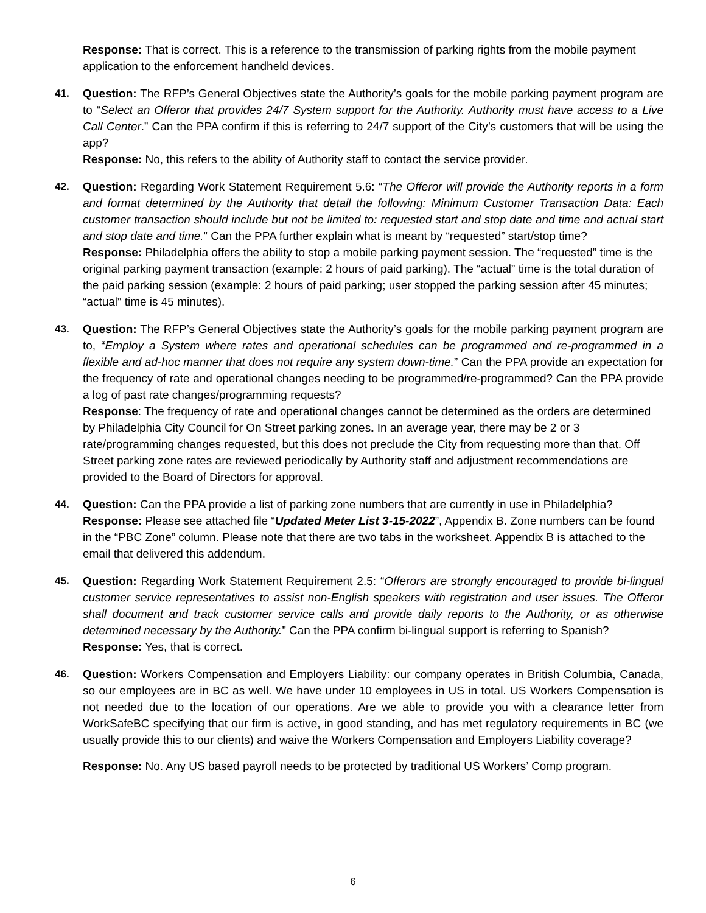Response: That is correct. This is a reference to the transmission of parking rights from the mobile payment application to the enforcement handheld devices.
41. Question: The RFP’s General Objectives state the Authority’s goals for the mobile parking payment program are to “Select an Offeror that provides 24/7 System support for the Authority. Authority must have access to a Live Call Center.” Can the PPA confirm if this is referring to 24/7 support of the City’s customers that will be using the app?
Response: No, this refers to the ability of Authority staff to contact the service provider.
42. Question: Regarding Work Statement Requirement 5.6: “The Offeror will provide the Authority reports in a form and format determined by the Authority that detail the following: Minimum Customer Transaction Data: Each customer transaction should include but not be limited to: requested start and stop date and time and actual start and stop date and time.” Can the PPA further explain what is meant by “requested” start/stop time?
Response: Philadelphia offers the ability to stop a mobile parking payment session. The “requested” time is the original parking payment transaction (example: 2 hours of paid parking). The “actual” time is the total duration of the paid parking session (example: 2 hours of paid parking; user stopped the parking session after 45 minutes; “actual” time is 45 minutes).
43. Question: The RFP’s General Objectives state the Authority’s goals for the mobile parking payment program are to, “Employ a System where rates and operational schedules can be programmed and re-programmed in a flexible and ad-hoc manner that does not require any system down-time.” Can the PPA provide an expectation for the frequency of rate and operational changes needing to be programmed/re-programmed? Can the PPA provide a log of past rate changes/programming requests?
Response: The frequency of rate and operational changes cannot be determined as the orders are determined by Philadelphia City Council for On Street parking zones. In an average year, there may be 2 or 3 rate/programming changes requested, but this does not preclude the City from requesting more than that. Off Street parking zone rates are reviewed periodically by Authority staff and adjustment recommendations are provided to the Board of Directors for approval.
44. Question: Can the PPA provide a list of parking zone numbers that are currently in use in Philadelphia?
Response: Please see attached file “Updated Meter List 3-15-2022”, Appendix B. Zone numbers can be found in the “PBC Zone” column. Please note that there are two tabs in the worksheet. Appendix B is attached to the email that delivered this addendum.
45. Question: Regarding Work Statement Requirement 2.5: “Offerors are strongly encouraged to provide bi-lingual customer service representatives to assist non-English speakers with registration and user issues. The Offeror shall document and track customer service calls and provide daily reports to the Authority, or as otherwise determined necessary by the Authority.” Can the PPA confirm bi-lingual support is referring to Spanish?
Response: Yes, that is correct.
46. Question: Workers Compensation and Employers Liability: our company operates in British Columbia, Canada, so our employees are in BC as well. We have under 10 employees in US in total. US Workers Compensation is not needed due to the location of our operations. Are we able to provide you with a clearance letter from WorkSafeBC specifying that our firm is active, in good standing, and has met regulatory requirements in BC (we usually provide this to our clients) and waive the Workers Compensation and Employers Liability coverage?
Response: No. Any US based payroll needs to be protected by traditional US Workers’ Comp program.
6